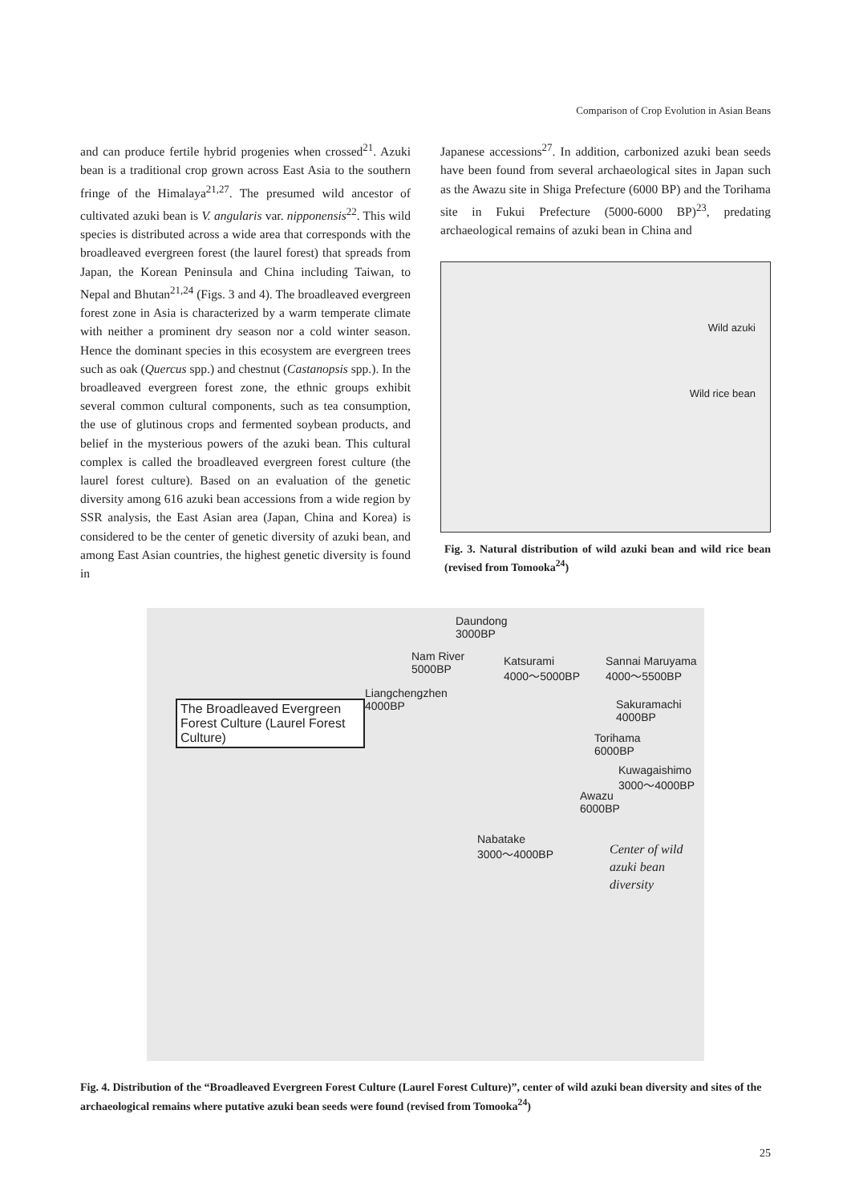Comparison of Crop Evolution in Asian Beans
and can produce fertile hybrid progenies when crossed<sup>21</sup>. Azuki bean is a traditional crop grown across East Asia to the southern fringe of the Himalaya<sup>21,27</sup>. The presumed wild ancestor of cultivated azuki bean is V. angularis var. nipponensis<sup>22</sup>. This wild species is distributed across a wide area that corresponds with the broadleaved evergreen forest (the laurel forest) that spreads from Japan, the Korean Peninsula and China including Taiwan, to Nepal and Bhutan<sup>21,24</sup> (Figs. 3 and 4). The broadleaved evergreen forest zone in Asia is characterized by a warm temperate climate with neither a prominent dry season nor a cold winter season. Hence the dominant species in this ecosystem are evergreen trees such as oak (Quercus spp.) and chestnut (Castanopsis spp.). In the broadleaved evergreen forest zone, the ethnic groups exhibit several common cultural components, such as tea consumption, the use of glutinous crops and fermented soybean products, and belief in the mysterious powers of the azuki bean. This cultural complex is called the broadleaved evergreen forest culture (the laurel forest culture). Based on an evaluation of the genetic diversity among 616 azuki bean accessions from a wide region by SSR analysis, the East Asian area (Japan, China and Korea) is considered to be the center of genetic diversity of azuki bean, and among East Asian countries, the highest genetic diversity is found in
Japanese accessions<sup>27</sup>. In addition, carbonized azuki bean seeds have been found from several archaeological sites in Japan such as the Awazu site in Shiga Prefecture (6000 BP) and the Torihama site in Fukui Prefecture (5000-6000 BP)<sup>23</sup>, predating archaeological remains of azuki bean in China and
Wild azuki
Wild rice bean
Fig. 3. Natural distribution of wild azuki bean and wild rice bean (revised from Tomooka<sup>24</sup>)
Daundong
3000BP
Nam River
5000BP
Katsurami
4000～5000BP
Sannai Maruyama
4000～5500BP
Liangchengzhen
4000BP The Broadleaved Evergreen Forest Culture (Laurel Forest Culture) Sakuramachi
4000BP
Torihama
6000BP
Kuwagaishimo
3000～4000BP
Awazu
6000BP
Nabatake
3000～4000BP Center of wild
azuki bean
diversity
Fig. 4. Distribution of the “Broadleaved Evergreen Forest Culture (Laurel Forest Culture)”, center of wild azuki bean diversity and sites of the archaeological remains where putative azuki bean seeds were found (revised from Tomooka<sup>24</sup>)
25